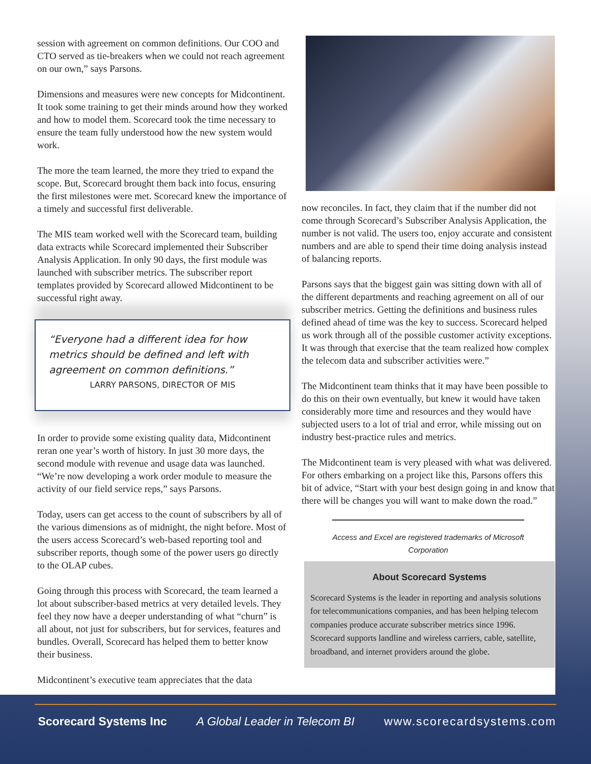session with agreement on common definitions. Our COO and CTO served as tie-breakers when we could not reach agreement on our own,” says Parsons.
Dimensions and measures were new concepts for Midcontinent. It took some training to get their minds around how they worked and how to model them. Scorecard took the time necessary to ensure the team fully understood how the new system would work.
The more the team learned, the more they tried to expand the scope. But, Scorecard brought them back into focus, ensuring the first milestones were met. Scorecard knew the importance of a timely and successful first deliverable.
The MIS team worked well with the Scorecard team, building data extracts while Scorecard implemented their Subscriber Analysis Application. In only 90 days, the first module was launched with subscriber metrics. The subscriber report templates provided by Scorecard allowed Midcontinent to be successful right away.
“Everyone had a different idea for how metrics should be defined and left with agreement on common definitions.”
LARRY PARSONS, DIRECTOR OF MIS
In order to provide some existing quality data, Midcontinent reran one year’s worth of history. In just 30 more days, the second module with revenue and usage data was launched. “We’re now developing a work order module to measure the activity of our field service reps,” says Parsons.
Today, users can get access to the count of subscribers by all of the various dimensions as of midnight, the night before. Most of the users access Scorecard’s web-based reporting tool and subscriber reports, though some of the power users go directly to the OLAP cubes.
Going through this process with Scorecard, the team learned a lot about subscriber-based metrics at very detailed levels. They feel they now have a deeper understanding of what “churn” is all about, not just for subscribers, but for services, features and bundles. Overall, Scorecard has helped them to better know their business.
Midcontinent’s executive team appreciates that the data
now reconciles. In fact, they claim that if the number did not come through Scorecard’s Subscriber Analysis Application, the number is not valid. The users too, enjoy accurate and consistent numbers and are able to spend their time doing analysis instead of balancing reports.
Parsons says that the biggest gain was sitting down with all of the different departments and reaching agreement on all of our subscriber metrics. Getting the definitions and business rules defined ahead of time was the key to success. Scorecard helped us work through all of the possible customer activity exceptions. It was through that exercise that the team realized how complex the telecom data and subscriber activities were.”
The Midcontinent team thinks that it may have been possible to do this on their own eventually, but knew it would have taken considerably more time and resources and they would have subjected users to a lot of trial and error, while missing out on industry best-practice rules and metrics.
The Midcontinent team is very pleased with what was delivered. For others embarking on a project like this, Parsons offers this bit of advice, “Start with your best design going in and know that there will be changes you will want to make down the road.”
Access and Excel are registered trademarks of Microsoft Corporation
About Scorecard Systems
Scorecard Systems is the leader in reporting and analysis solutions for telecommunications companies, and has been helping telecom companies produce accurate subscriber metrics since 1996. Scorecard supports landline and wireless carriers, cable, satellite, broadband, and internet providers around the globe.
Scorecard Systems Inc A Global Leader in Telecom BI www.scorecardsystems.com